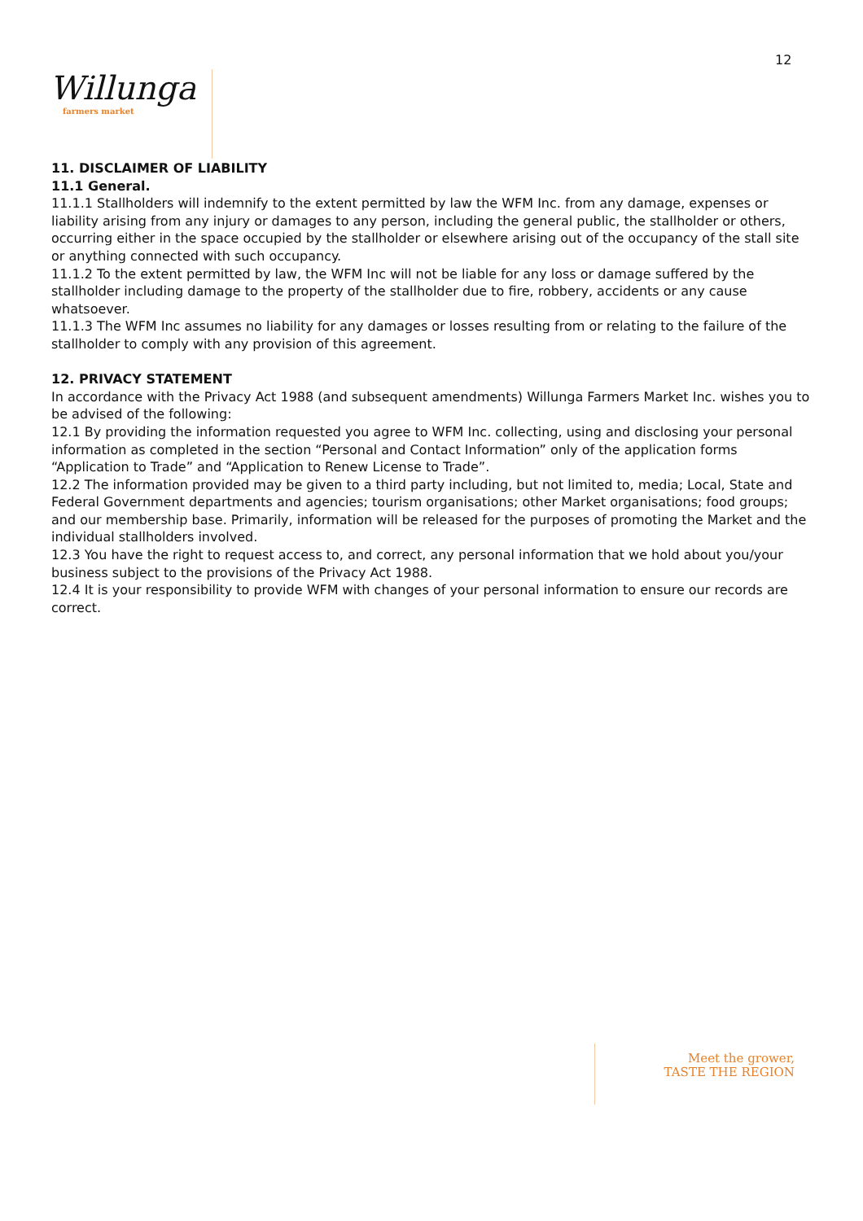12
Willunga
farmers market
11. DISCLAIMER OF LIABILITY
11.1 General.
11.1.1 Stallholders will indemnify to the extent permitted by law the WFM Inc. from any damage, expenses or liability arising from any injury or damages to any person, including the general public, the stallholder or others, occurring either in the space occupied by the stallholder or elsewhere arising out of the occupancy of the stall site or anything connected with such occupancy.
11.1.2 To the extent permitted by law, the WFM Inc will not be liable for any loss or damage suffered by the stallholder including damage to the property of the stallholder due to fire, robbery, accidents or any cause whatsoever.
11.1.3 The WFM Inc assumes no liability for any damages or losses resulting from or relating to the failure of the stallholder to comply with any provision of this agreement.
12. PRIVACY STATEMENT
In accordance with the Privacy Act 1988 (and subsequent amendments) Willunga Farmers Market Inc. wishes you to be advised of the following:
12.1 By providing the information requested you agree to WFM Inc. collecting, using and disclosing your personal information as completed in the section “Personal and Contact Information” only of the application forms “Application to Trade” and “Application to Renew License to Trade”.
12.2 The information provided may be given to a third party including, but not limited to, media; Local, State and Federal Government departments and agencies; tourism organisations; other Market organisations; food groups; and our membership base. Primarily, information will be released for the purposes of promoting the Market and the individual stallholders involved.
12.3 You have the right to request access to, and correct, any personal information that we hold about you/your business subject to the provisions of the Privacy Act 1988.
12.4 It is your responsibility to provide WFM with changes of your personal information to ensure our records are correct.
Meet the grower,
TASTE THE REGION